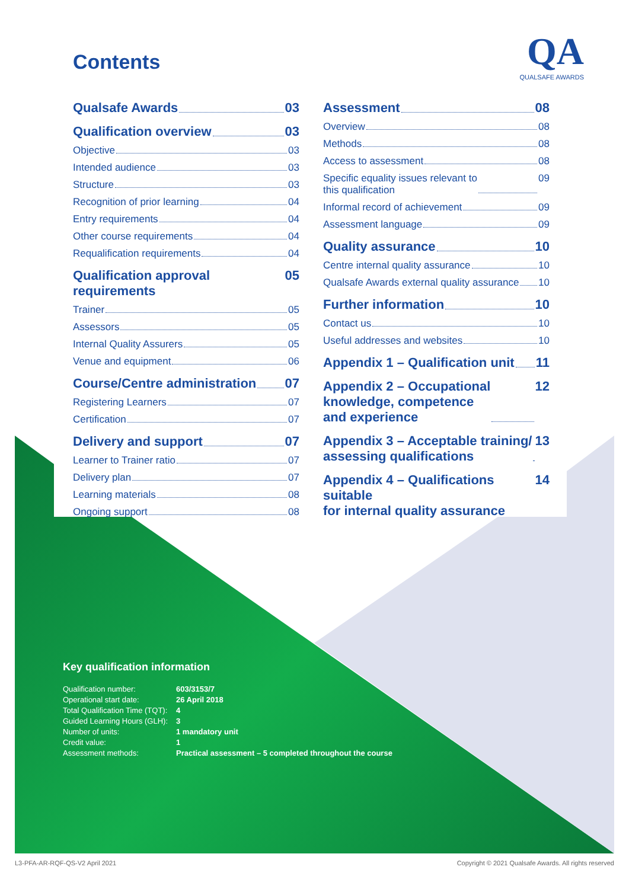Contents
QA
QUALSAFE AWARDS
Qualsafe Awards 03
Qualification overview 03
Objective 03
Intended audience 03
Structure 03
Recognition of prior learning 04
Entry requirements 04
Other course requirements 04
Requalification requirements 04
Qualification approval requirements 05
Trainer 05
Assessors 05
Internal Quality Assurers 05
Venue and equipment 06
Course/Centre administration 07
Registering Learners 07
Certification 07
Delivery and support 07
Learner to Trainer ratio 07
Delivery plan 07
Learning materials 08
Ongoing support 08
Assessment 08
Overview 08
Methods 08
Access to assessment 08
Specific equality issues relevant to
this qualification 09
Informal record of achievement 09
Assessment language 09
Quality assurance 10
Centre internal quality assurance 10
Qualsafe Awards external quality assurance 10
Further information 10
Contact us 10
Useful addresses and websites 10
Appendix 1 – Qualification unit 11
Appendix 2 – Occupational
knowledge, competence
and experience 12
Appendix 3 – Acceptable training/
assessing qualifications 13
Appendix 4 – Qualifications suitable
for internal quality assurance 14
Key qualification information
| Qualification number: | 603/3153/7 |
| Operational start date: | 26 April 2018 |
| Total Qualification Time (TQT): | 4 |
| Guided Learning Hours (GLH): | 3 |
| Number of units: | 1 mandatory unit |
| Credit value: | 1 |
| Assessment methods: | Practical assessment – 5 completed throughout the course |
L3-PFA-AR-RQF-QS-V2 April 2021
Copyright © 2021 Qualsafe Awards. All rights reserved